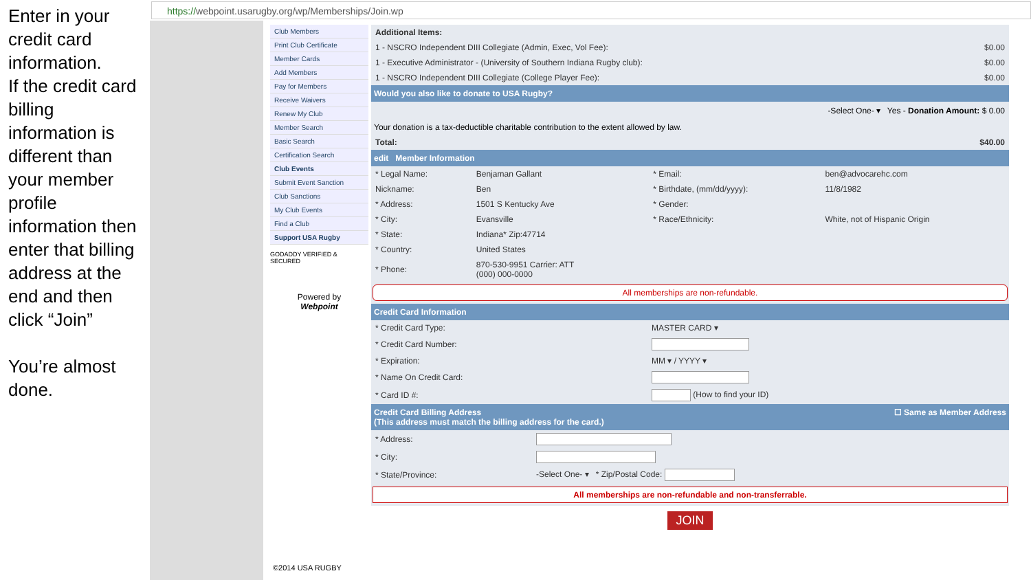Enter in your credit card information.
If the credit card billing information is different than your member profile information then enter that billing address at the end and then click “Join”
You’re almost done.
https://webpoint.usarugby.org/wp/Memberships/Join.wp
Club Members
Print Club Certificate
Member Cards
Add Members
Pay for Members
Receive Waivers
Renew My Club
Member Search
Basic Search
Certification Search
Club Events
Submit Event Sanction
Club Sanctions
My Club Events
Find a Club
Support USA Rugby
GODADDY VERIFIED & SECURED
Powered by
Webpoint
| Additional Items: | |
| 1 - NSCRO Independent DIII Collegiate (Admin, Exec, Vol Fee): | $0.00 |
| 1 - Executive Administrator - (University of Southern Indiana Rugby club): | $0.00 |
| 1 - NSCRO Independent DIII Collegiate (College Player Fee): | $0.00 |
Would you also like to donate to USA Rugby?
-Select One- ▾ Yes - Donation Amount: $ 0.00
Your donation is a tax-deductible charitable contribution to the extent allowed by law.
| Total: | $40.00 |
edit Member Information
| * Legal Name: | Benjaman Gallant | * Email: | ben@advocarehc.com |
| Nickname: | Ben | * Birthdate, (mm/dd/yyyy): | 11/8/1982 |
| * Address: | 1501 S Kentucky Ave | * Gender: | |
| * City: | Evansville | * Race/Ethnicity: | White, not of Hispanic Origin |
| * State: | Indiana* Zip:47714 | | |
| * Country: | United States | | |
| * Phone: | 870-530-9951 Carrier: ATT (000) 000-0000 | | |
All memberships are non-refundable.
Credit Card Information
| * Credit Card Type: | MASTER CARD ▾ |
| * Credit Card Number: | |
| * Expiration: | MM ▾ / YYYY ▾ |
| * Name On Credit Card: | |
| * Card ID #: | (How to find your ID) |
Credit Card Billing Address ☐ Same as Member Address
(This address must match the billing address for the card.)
| * Address: | |
| * City: | |
| * State/Province: | -Select One- ▾ * Zip/Postal Code: |
All memberships are non-refundable and non-transferrable.
JOIN
©2014 USA RUGBY